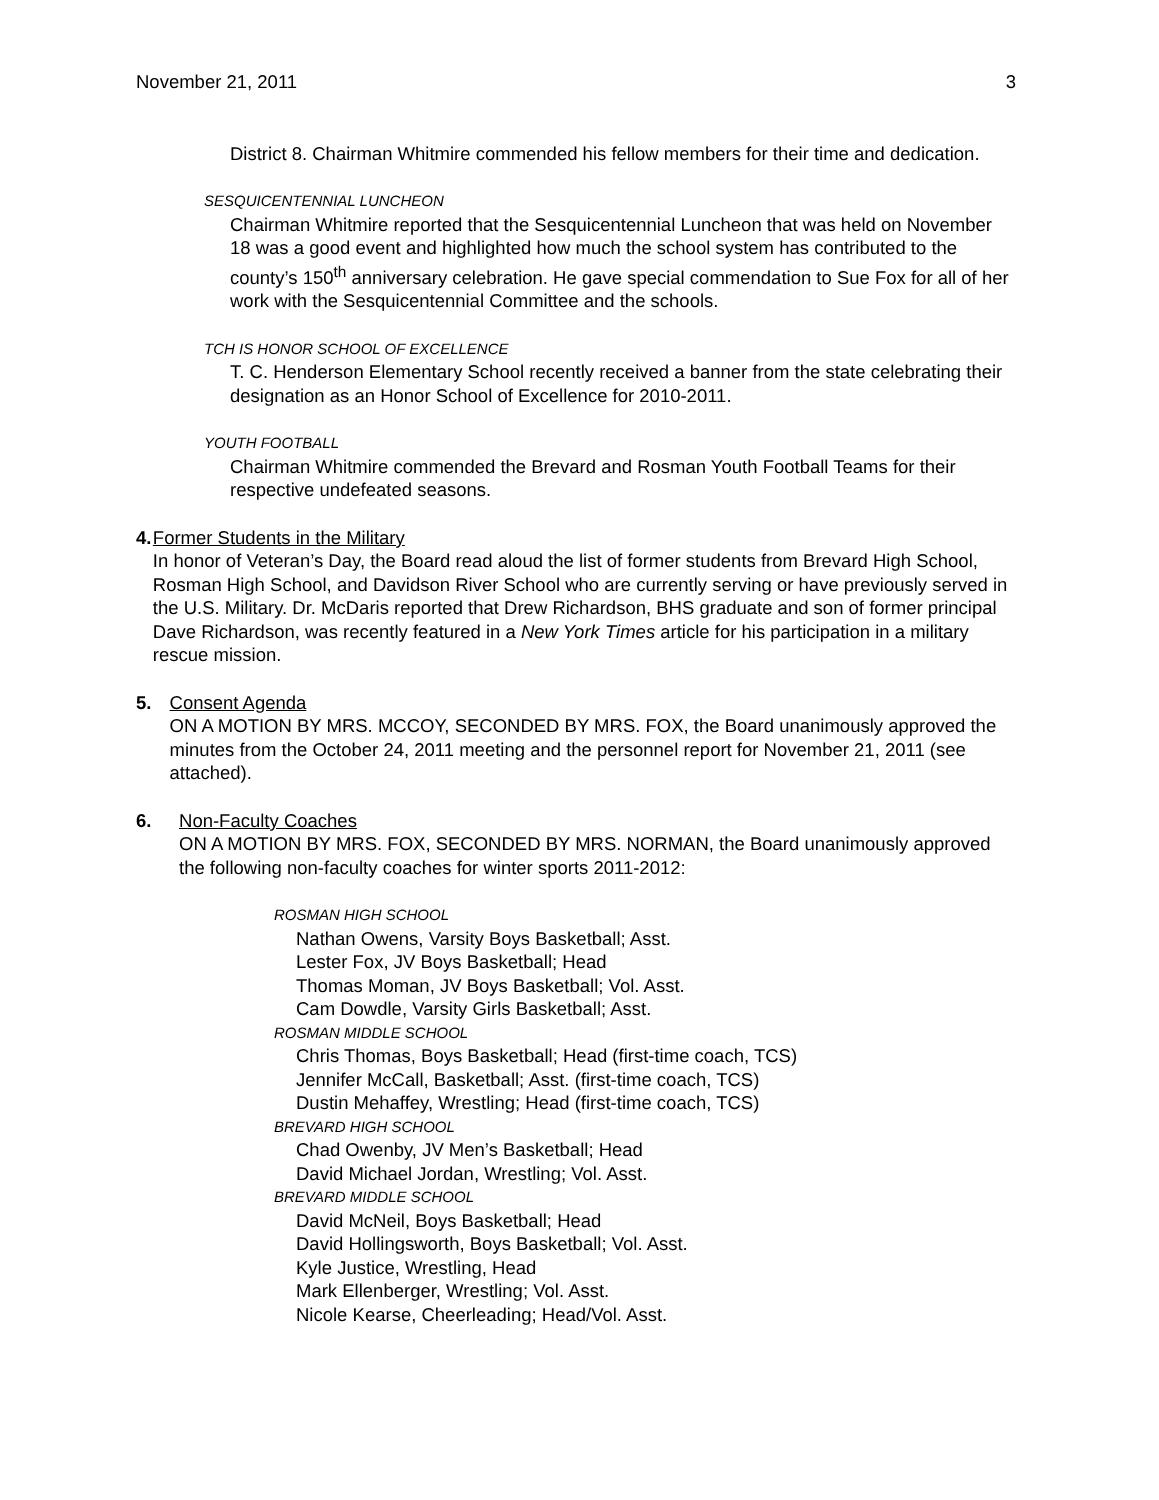November 21, 2011 3
District 8. Chairman Whitmire commended his fellow members for their time and dedication.
SESQUICENTENNIAL LUNCHEON
Chairman Whitmire reported that the Sesquicentennial Luncheon that was held on November 18 was a good event and highlighted how much the school system has contributed to the county’s 150<sup>th</sup> anniversary celebration. He gave special commendation to Sue Fox for all of her work with the Sesquicentennial Committee and the schools.
TCH IS HONOR SCHOOL OF EXCELLENCE
T. C. Henderson Elementary School recently received a banner from the state celebrating their designation as an Honor School of Excellence for 2010-2011.
YOUTH FOOTBALL
Chairman Whitmire commended the Brevard and Rosman Youth Football Teams for their respective undefeated seasons.
4. Former Students in the Military
In honor of Veteran’s Day, the Board read aloud the list of former students from Brevard High School, Rosman High School, and Davidson River School who are currently serving or have previously served in the U.S. Military. Dr. McDaris reported that Drew Richardson, BHS graduate and son of former principal Dave Richardson, was recently featured in a New York Times article for his participation in a military rescue mission.
5. Consent Agenda
ON A MOTION BY MRS. MCCOY, SECONDED BY MRS. FOX, the Board unanimously approved the minutes from the October 24, 2011 meeting and the personnel report for November 21, 2011 (see attached).
6. Non-Faculty Coaches
ON A MOTION BY MRS. FOX, SECONDED BY MRS. NORMAN, the Board unanimously approved the following non-faculty coaches for winter sports 2011-2012:
ROSMAN HIGH SCHOOL
Nathan Owens, Varsity Boys Basketball; Asst.
Lester Fox, JV Boys Basketball; Head
Thomas Moman, JV Boys Basketball; Vol. Asst.
Cam Dowdle, Varsity Girls Basketball; Asst.
ROSMAN MIDDLE SCHOOL
Chris Thomas, Boys Basketball; Head (first-time coach, TCS)
Jennifer McCall, Basketball; Asst. (first-time coach, TCS)
Dustin Mehaffey, Wrestling; Head (first-time coach, TCS)
BREVARD HIGH SCHOOL
Chad Owenby, JV Men’s Basketball; Head
David Michael Jordan, Wrestling; Vol. Asst.
BREVARD MIDDLE SCHOOL
David McNeil, Boys Basketball; Head
David Hollingsworth, Boys Basketball; Vol. Asst.
Kyle Justice, Wrestling, Head
Mark Ellenberger, Wrestling; Vol. Asst.
Nicole Kearse, Cheerleading; Head/Vol. Asst.